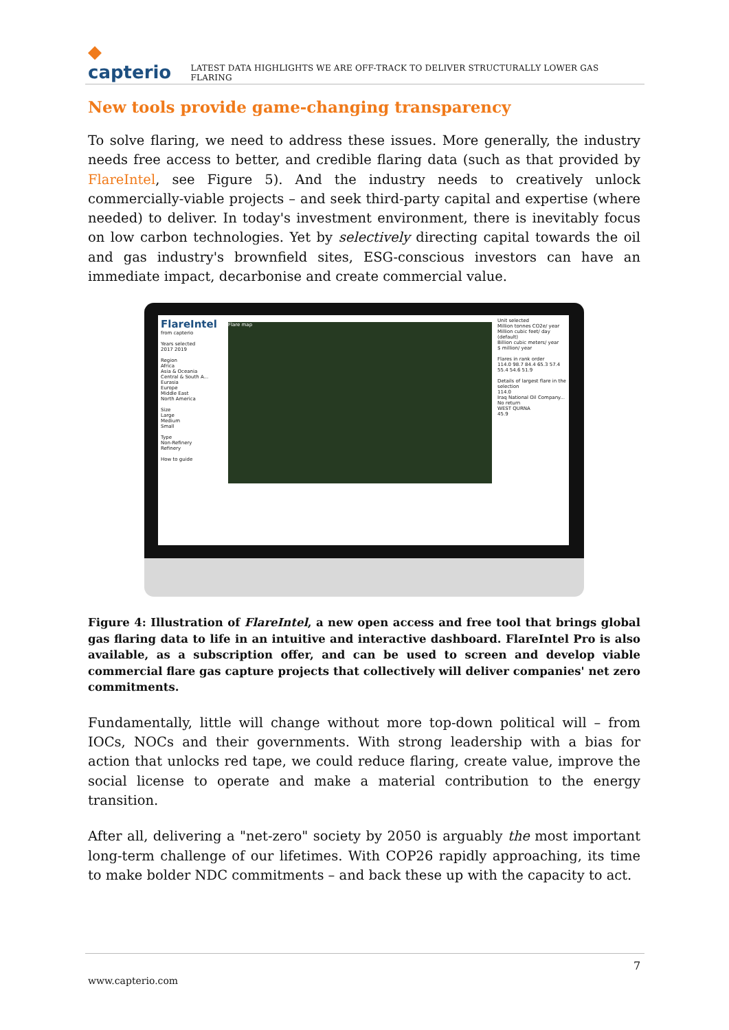◆ capterio
LATEST DATA HIGHLIGHTS WE ARE OFF-TRACK TO DELIVER STRUCTURALLY LOWER GAS FLARING
New tools provide game-changing transparency
To solve flaring, we need to address these issues. More generally, the industry needs free access to better, and credible flaring data (such as that provided by FlareIntel, see Figure 5). And the industry needs to creatively unlock commercially-viable projects – and seek third-party capital and expertise (where needed) to deliver. In today's investment environment, there is inevitably focus on low carbon technologies. Yet by selectively directing capital towards the oil and gas industry's brownfield sites, ESG-conscious investors can have an immediate impact, decarbonise and create commercial value.
FlareIntel
from capterio
Years selected
2017 2019
Region
Africa
Asia & Oceania
Central & South A...
Eurasia
Europe
Middle East
North America
Size
Large
Medium
Small
Type
Non-Refinery
Refinery
How to guide
Flare map
Unit selected
Million tonnes CO2e/ year
Million cubic feet/ day (default)
Billion cubic meters/ year
$ million/ year
Flares in rank order
114.0 98.7 84.4 65.3 57.4 55.4 54.6 51.9
Details of largest flare in the selection
114.0
Iraq National Oil Company...
No return
WEST QURNA
45.9
Figure 4: Illustration of FlareIntel, a new open access and free tool that brings global gas flaring data to life in an intuitive and interactive dashboard. FlareIntel Pro is also available, as a subscription offer, and can be used to screen and develop viable commercial flare gas capture projects that collectively will deliver companies' net zero commitments.
Fundamentally, little will change without more top-down political will – from IOCs, NOCs and their governments. With strong leadership with a bias for action that unlocks red tape, we could reduce flaring, create value, improve the social license to operate and make a material contribution to the energy transition.
After all, delivering a "net-zero" society by 2050 is arguably the most important long-term challenge of our lifetimes. With COP26 rapidly approaching, its time to make bolder NDC commitments – and back these up with the capacity to act.
7
www.capterio.com